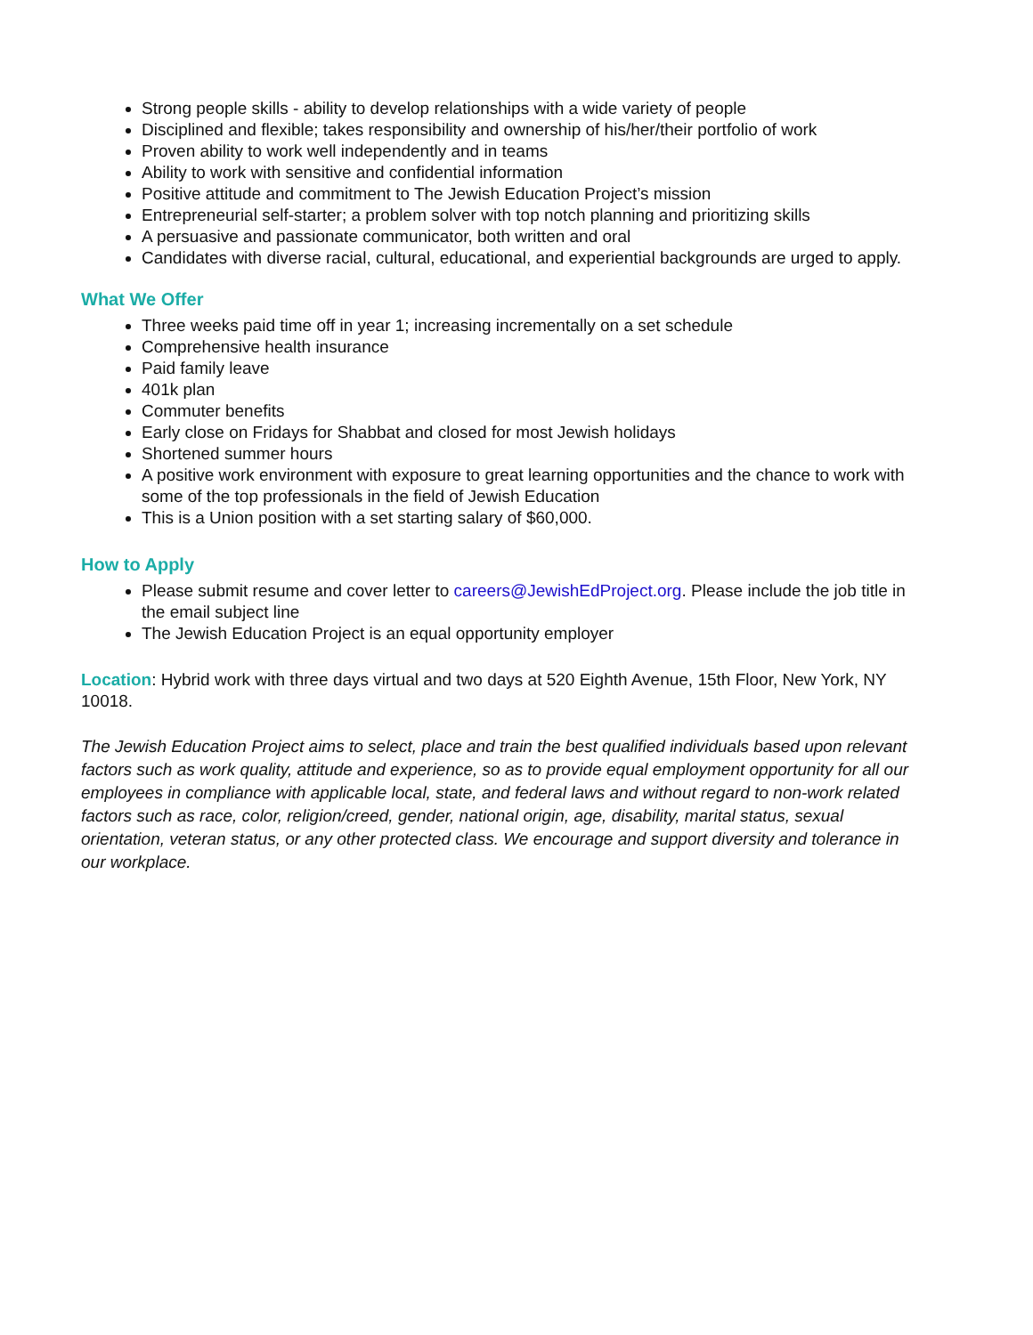Strong people skills - ability to develop relationships with a wide variety of people
Disciplined and flexible; takes responsibility and ownership of his/her/their portfolio of work
Proven ability to work well independently and in teams
Ability to work with sensitive and confidential information
Positive attitude and commitment to The Jewish Education Project’s mission
Entrepreneurial self-starter; a problem solver with top notch planning and prioritizing skills
A persuasive and passionate communicator, both written and oral
Candidates with diverse racial, cultural, educational, and experiential backgrounds are urged to apply.
What We Offer
Three weeks paid time off in year 1; increasing incrementally on a set schedule
Comprehensive health insurance
Paid family leave
401k plan
Commuter benefits
Early close on Fridays for Shabbat and closed for most Jewish holidays
Shortened summer hours
A positive work environment with exposure to great learning opportunities and the chance to work with some of the top professionals in the field of Jewish Education
This is a Union position with a set starting salary of $60,000.
How to Apply
Please submit resume and cover letter to careers@JewishEdProject.org. Please include the job title in the email subject line
The Jewish Education Project is an equal opportunity employer
Location: Hybrid work with three days virtual and two days at 520 Eighth Avenue, 15th Floor, New York, NY 10018.
The Jewish Education Project aims to select, place and train the best qualified individuals based upon relevant factors such as work quality, attitude and experience, so as to provide equal employment opportunity for all our employees in compliance with applicable local, state, and federal laws and without regard to non-work related factors such as race, color, religion/creed, gender, national origin, age, disability, marital status, sexual orientation, veteran status, or any other protected class. We encourage and support diversity and tolerance in our workplace.